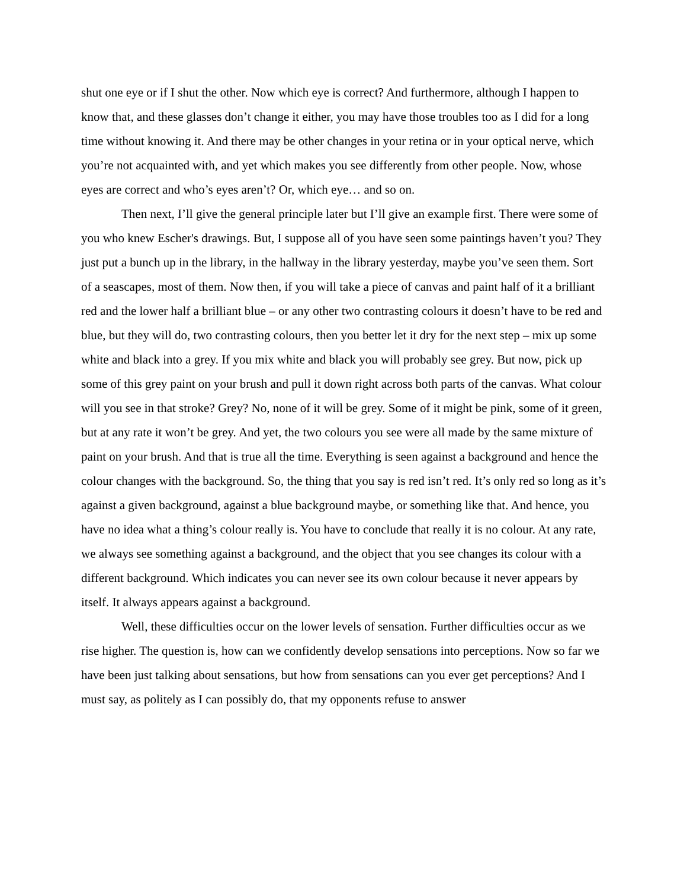shut one eye or if I shut the other. Now which eye is correct? And furthermore, although I happen to know that, and these glasses don’t change it either, you may have those troubles too as I did for a long time without knowing it. And there may be other changes in your retina or in your optical nerve, which you’re not acquainted with, and yet which makes you see differently from other people. Now, whose eyes are correct and who’s eyes aren’t? Or, which eye… and so on.
Then next, I’ll give the general principle later but I’ll give an example first. There were some of you who knew Escher's drawings. But, I suppose all of you have seen some paintings haven’t you? They just put a bunch up in the library, in the hallway in the library yesterday, maybe you’ve seen them. Sort of a seascapes, most of them. Now then, if you will take a piece of canvas and paint half of it a brilliant red and the lower half a brilliant blue – or any other two contrasting colours it doesn’t have to be red and blue, but they will do, two contrasting colours, then you better let it dry for the next step – mix up some white and black into a grey. If you mix white and black you will probably see grey. But now, pick up some of this grey paint on your brush and pull it down right across both parts of the canvas. What colour will you see in that stroke? Grey? No, none of it will be grey. Some of it might be pink, some of it green, but at any rate it won’t be grey. And yet, the two colours you see were all made by the same mixture of paint on your brush. And that is true all the time. Everything is seen against a background and hence the colour changes with the background. So, the thing that you say is red isn’t red. It’s only red so long as it’s against a given background, against a blue background maybe, or something like that. And hence, you have no idea what a thing’s colour really is. You have to conclude that really it is no colour. At any rate, we always see something against a background, and the object that you see changes its colour with a different background. Which indicates you can never see its own colour because it never appears by itself. It always appears against a background.
Well, these difficulties occur on the lower levels of sensation. Further difficulties occur as we rise higher. The question is, how can we confidently develop sensations into perceptions. Now so far we have been just talking about sensations, but how from sensations can you ever get perceptions? And I must say, as politely as I can possibly do, that my opponents refuse to answer